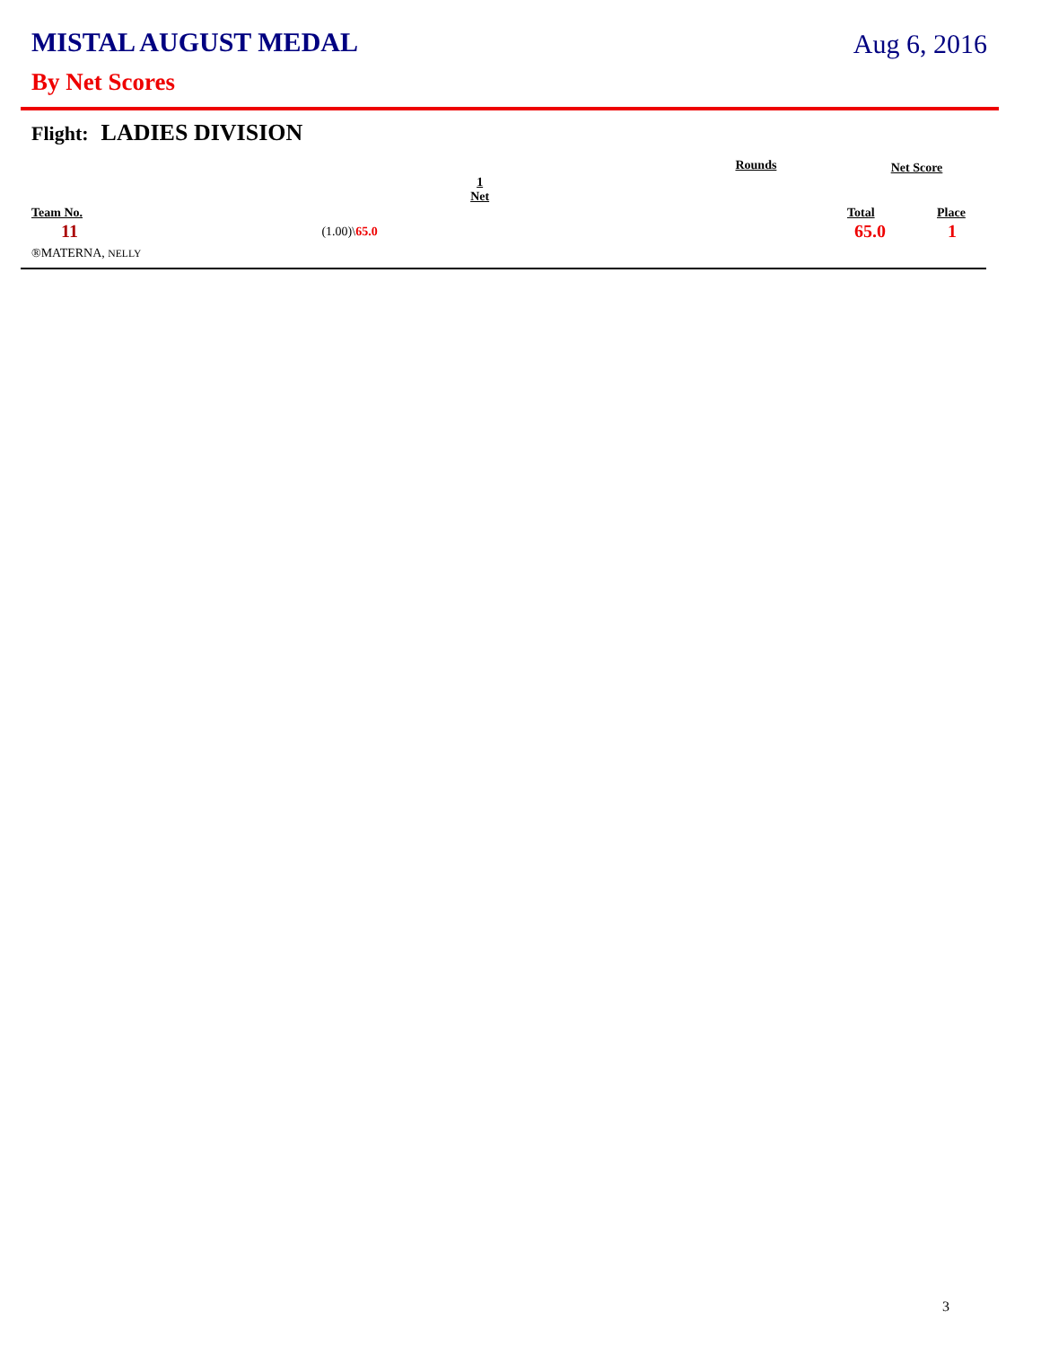MISTAL AUGUST MEDAL Aug 6, 2016
By Net Scores
Flight: LADIES DIVISION
| | | Rounds | Net Score | |
| --- | --- | --- | --- | --- |
| Team No. | 1 Net | | Total | Place |
| 11 | (1.00)\ 65.0 | | 65.0 | 1 |
| ®MATERNA, NELLY | | | | |
3